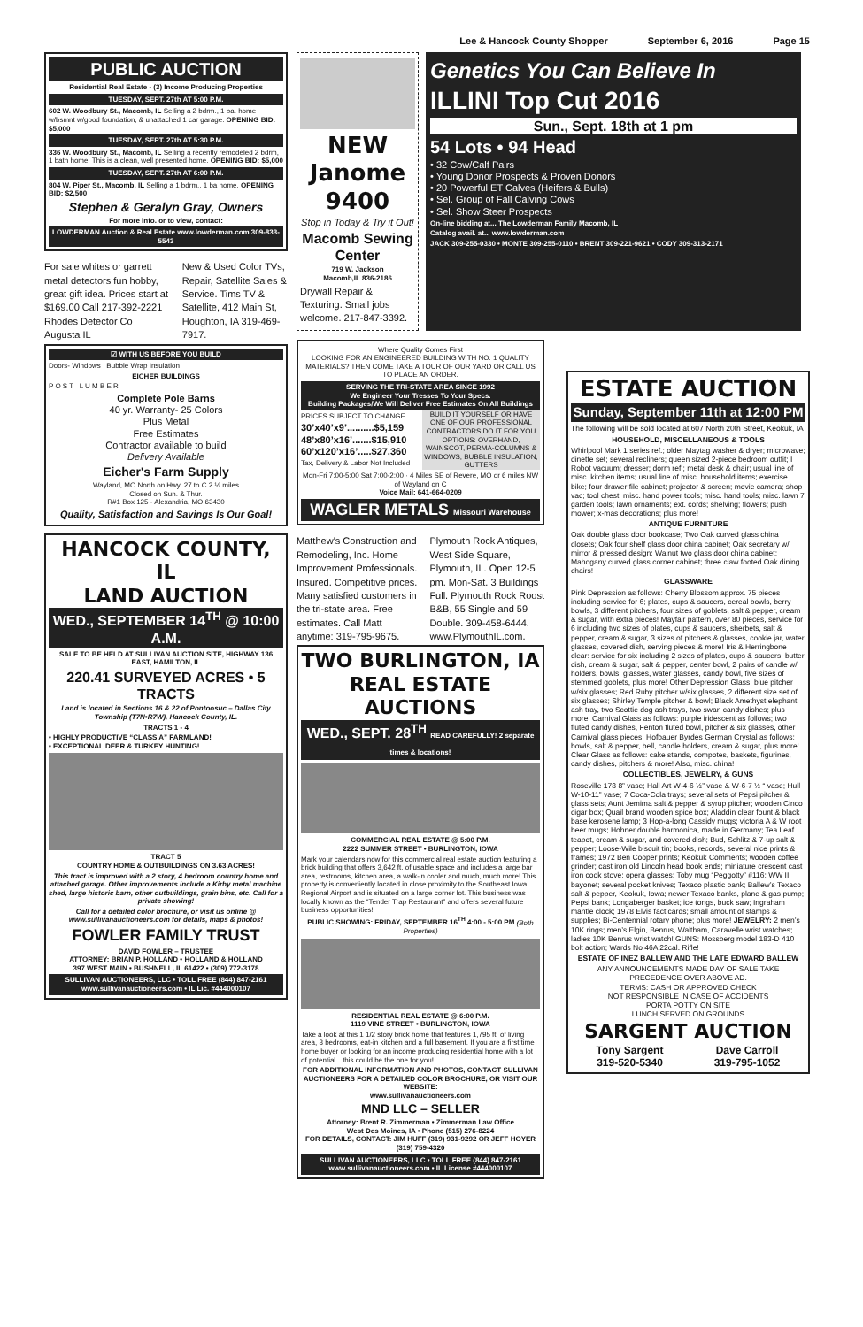Lee & Hancock County Shopper September 6, 2016 Page 15
PUBLIC AUCTION
Residential Real Estate - (3) Income Producing Properties
TUESDAY, SEPT. 27th AT 5:00 P.M.
602 W. Woodbury St., Macomb, IL Selling a 2 bdrm., 1 ba. home w/bsmnt w/good foundation, & unattached 1 car garage. OPENING BID: $5,000
TUESDAY, SEPT. 27th AT 5:30 P.M.
336 W. Woodbury St., Macomb, IL Selling a recently remodeled 2 bdrm, 1 bath home. This is a clean, well presented home. OPENING BID: $5,000
TUESDAY, SEPT. 27th AT 6:00 P.M.
804 W. Piper St., Macomb, IL Selling a 1 bdrm., 1 ba home. OPENING BID: $2,500
Stephen & Geralyn Gray, Owners
For more info. or to view, contact:
LOWDERMAN Auction & Real Estate www.lowderman.com 309-833-5543
For sale whites or garrett metal detectors fun hobby, great gift idea. Prices start at $169.00 Call 217-392-2221 Rhodes Detector Co Augusta IL
New & Used Color TVs, Repair, Satellite Sales & Service. Tims TV & Satellite, 412 Main St, Houghton, IA 319-469-7917.
☑ WITH US BEFORE YOU BUILD
Doors- Windows Bubble Wrap Insulation
EICHER BUILDINGS
P O S T L U M B E R
Complete Pole Barns
40 yr. Warranty- 25 Colors
Plus Metal
Free Estimates
Contractor available to build
Delivery Available
Eicher's Farm Supply
Wayland, MO North on Hwy. 27 to C 2 ½ miles
Closed on Sun. & Thur.
R#1 Box 125 - Alexandria, MO 63430
Quality, Satisfaction and Savings Is Our Goal!
HANCOCK COUNTY, IL
LAND AUCTION
WED., SEPTEMBER 14<sup>TH</sup> @ 10:00 A.M.
SALE TO BE HELD AT SULLIVAN AUCTION SITE, HIGHWAY 136 EAST, HAMILTON, IL
220.41 SURVEYED ACRES • 5 TRACTS
Land is located in Sections 16 & 22 of Pontoosuc – Dallas City Township (T7N•R7W), Hancock County, IL.
TRACTS 1 - 4
• HIGHLY PRODUCTIVE “CLASS A” FARMLAND!
• EXCEPTIONAL DEER & TURKEY HUNTING!
TRACT 5
COUNTRY HOME & OUTBUILDINGS ON 3.63 ACRES!
This tract is improved with a 2 story, 4 bedroom country home and attached garage. Other improvements include a Kirby metal machine shed, large historic barn, other outbuildings, grain bins, etc. Call for a private showing!
Call for a detailed color brochure, or visit us online @ www.sullivanauctioneers.com for details, maps & photos!
FOWLER FAMILY TRUST
DAVID FOWLER – TRUSTEE
ATTORNEY: BRIAN P. HOLLAND • HOLLAND & HOLLAND
397 WEST MAIN • BUSHNELL, IL 61422 • (309) 772-3178
SULLIVAN AUCTIONEERS, LLC • TOLL FREE (844) 847-2161
www.sullivanauctioneers.com • IL Lic. #444000107
NEW
Janome
9400
Stop in Today & Try it Out!
Macomb Sewing Center
719 W. Jackson
Macomb,IL 836-2186
Drywall Repair & Texturing. Small jobs welcome. 217-847-3392.
Genetics You Can Believe In
ILLINI Top Cut 2016
Sun., Sept. 18th at 1 pm
54 Lots • 94 Head
• 32 Cow/Calf Pairs
• Young Donor Prospects & Proven Donors
• 20 Powerful ET Calves (Heifers & Bulls)
• Sel. Group of Fall Calving Cows
• Sel. Show Steer Prospects
On-line bidding at... The Lowderman Family Macomb, IL
Catalog avail. at... www.lowderman.com
JACK 309-255-0330 • MONTE 309-255-0110 • BRENT 309-221-9621 • CODY 309-313-2171
Where Quality Comes First
LOOKING FOR AN ENGINEERED BUILDING WITH NO. 1 QUALITY MATERIALS? THEN COME TAKE A TOUR OF OUR YARD OR CALL US TO PLACE AN ORDER.
SERVING THE TRI-STATE AREA SINCE 1992
We Engineer Your Tresses To Your Specs.
Building Packages/We Will Deliver Free Estimates On All Buildings
PRICES SUBJECT TO CHANGE
30’x40’x9’..........$5,159
48’x80’x16’.......$15,910
60’x120’x16’.....$27,360
Tax, Delivery & Labor Not Included
BUILD IT YOURSELF OR HAVE ONE OF OUR PROFESSIONAL CONTRACTORS DO IT FOR YOU
OPTIONS: OVERHAND, WAINSCOT, PERMA-COLUMNS & WINDOWS, BUBBLE INSULATION, GUTTERS
Mon-Fri 7:00-5:00 Sat 7:00-2:00 · 4 Miles SE of Revere, MO or 6 miles NW of Wayland on C
Voice Mail: 641-664-0209
WAGLER METALS Missouri Warehouse
Matthew’s Construction and Remodeling, Inc. Home Improvement Professionals. Insured. Competitive prices. Many satisfied customers in the tri-state area. Free estimates. Call Matt anytime: 319-795-9675.
Plymouth Rock Antiques, West Side Square, Plymouth, IL. Open 12-5 pm. Mon-Sat. 3 Buildings Full. Plymouth Rock Roost B&B, 55 Single and 59 Double. 309-458-6444. www.PlymouthIL.com.
TWO BURLINGTON, IA
REAL ESTATE AUCTIONS
WED., SEPT. 28<sup>TH</sup> READ CAREFULLY! 2 separate times & locations!
COMMERCIAL REAL ESTATE @ 5:00 P.M.
2222 SUMMER STREET • BURLINGTON, IOWA
Mark your calendars now for this commercial real estate auction featuring a brick building that offers 3,642 ft. of usable space and includes a large bar area, restrooms, kitchen area, a walk-in cooler and much, much more! This property is conveniently located in close proximity to the Southeast Iowa Regional Airport and is situated on a large corner lot. This business was locally known as the “Tender Trap Restaurant” and offers several future business opportunities!
PUBLIC SHOWING: FRIDAY, SEPTEMBER 16<sup>TH</sup> 4:00 - 5:00 PM (Both Properties)
RESIDENTIAL REAL ESTATE @ 6:00 P.M.
1119 VINE STREET • BURLINGTON, IOWA
Take a look at this 1 1/2 story brick home that features 1,795 ft. of living area, 3 bedrooms, eat-in kitchen and a full basement. If you are a first time home buyer or looking for an income producing residential home with a lot of potential…this could be the one for you!
FOR ADDITIONAL INFORMATION AND PHOTOS, CONTACT SULLIVAN AUCTIONEERS FOR A DETAILED COLOR BROCHURE, OR VISIT OUR WEBSITE:
www.sullivanauctioneers.com
MND LLC – SELLER
Attorney: Brent R. Zimmerman • Zimmerman Law Office
West Des Moines, IA • Phone (515) 276-8224
FOR DETAILS, CONTACT: JIM HUFF (319) 931-9292 OR JEFF HOYER (319) 759-4320
SULLIVAN AUCTIONEERS, LLC • TOLL FREE (844) 847-2161
www.sullivanauctioneers.com • IL License #444000107
ESTATE AUCTION
Sunday, September 11th at 12:00 PM
The following will be sold located at 607 North 20th Street, Keokuk, IA
HOUSEHOLD, MISCELLANEOUS & TOOLS
Whirlpool Mark 1 series ref.; older Maytag washer & dryer; microwave; dinette set; several recliners; queen sized 2-piece bedroom outfit; I Robot vacuum; dresser; dorm ref.; metal desk & chair; usual line of misc. kitchen items; usual line of misc. household items; exercise bike; four drawer file cabinet; projector & screen; movie camera; shop vac; tool chest; misc. hand power tools; misc. hand tools; misc. lawn 7 garden tools; lawn ornaments; ext. cords; shelving; flowers; push mower; x-mas decorations; plus more!
ANTIQUE FURNITURE
Oak double glass door bookcase; Two Oak curved glass china closets; Oak four shelf glass door china cabinet; Oak secretary w/ mirror & pressed design; Walnut two glass door china cabinet; Mahogany curved glass corner cabinet; three claw footed Oak dining chairs!
GLASSWARE
Pink Depression as follows: Cherry Blossom approx. 75 pieces including service for 6; plates, cups & saucers, cereal bowls, berry bowls, 3 different pitchers, four sizes of goblets, salt & pepper, cream & sugar, with extra pieces! Mayfair pattern, over 80 pieces, service for 6 including two sizes of plates, cups & saucers, sherbets, salt & pepper, cream & sugar, 3 sizes of pitchers & glasses, cookie jar, water glasses, covered dish, serving pieces & more! Iris & Herringbone clear: service for six including 2 sizes of plates, cups & saucers, butter dish, cream & sugar, salt & pepper, center bowl, 2 pairs of candle w/ holders, bowls, glasses, water glasses, candy bowl, five sizes of stemmed goblets, plus more! Other Depression Glass: blue pitcher w/six glasses; Red Ruby pitcher w/six glasses, 2 different size set of six glasses; Shirley Temple pitcher & bowl; Black Amethyst elephant ash tray, two Scottie dog ash trays, two swan candy dishes; plus more! Carnival Glass as follows: purple iridescent as follows; two fluted candy dishes, Fenton fluted bowl, pitcher & six glasses, other Carnival glass pieces! Hofbauer Byrdes German Crystal as follows: bowls, salt & pepper, bell, candle holders, cream & sugar, plus more! Clear Glass as follows: cake stands, compotes, baskets, figurines, candy dishes, pitchers & more! Also, misc. china!
COLLECTIBLES, JEWELRY, & GUNS
Roseville 178 8” vase; Hall Art W-4-6 ½” vase & W-6-7 ½ “ vase; Hull W-10-11” vase; 7 Coca-Cola trays; several sets of Pepsi pitcher & glass sets; Aunt Jemima salt & pepper & syrup pitcher; wooden Cinco cigar box; Quail brand wooden spice box; Aladdin clear fount & black base kerosene lamp; 3 Hop-a-long Cassidy mugs; victoria A & W root beer mugs; Hohner double harmonica, made in Germany; Tea Leaf teapot, cream & sugar, and covered dish; Bud, Schlitz & 7-up salt & pepper; Loose-Wile biscuit tin; books, records, several nice prints & frames; 1972 Ben Cooper prints; Keokuk Comments; wooden coffee grinder; cast iron old Lincoln head book ends; miniature crescent cast iron cook stove; opera glasses; Toby mug “Peggotty” #116; WW II bayonet; several pocket knives; Texaco plastic bank; Ballew’s Texaco salt & pepper, Keokuk, Iowa; newer Texaco banks, plane & gas pump; Pepsi bank; Longaberger basket; ice tongs, buck saw; Ingraham mantle clock; 1978 Elvis fact cards; small amount of stamps & supplies; Bi-Centennial rotary phone; plus more! JEWELRY: 2 men’s 10K rings; men’s Elgin, Benrus, Waltham, Caravelle wrist watches; ladies 10K Benrus wrist watch! GUNS: Mossberg model 183-D 410 bolt action; Wards No 46A 22cal. Rifle!
ESTATE OF INEZ BALLEW AND THE LATE EDWARD BALLEW
ANY ANNOUNCEMENTS MADE DAY OF SALE TAKE PRECEDENCE OVER ABOVE AD.
TERMS: CASH OR APPROVED CHECK
NOT RESPONSIBLE IN CASE OF ACCIDENTS
PORTA POTTY ON SITE
LUNCH SERVED ON GROUNDS
SARGENT AUCTION
Tony Sargent
319-520-5340 Dave Carroll
319-795-1052